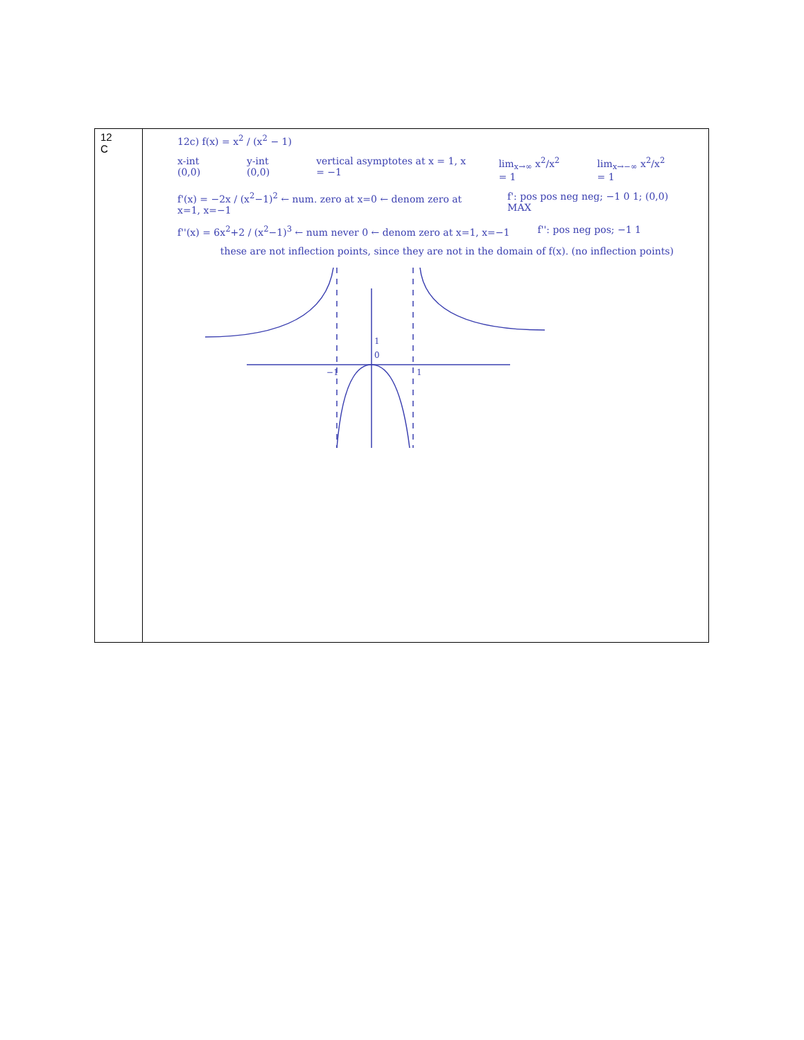| 12 C | 12c) f(x) = x<sup>2</sup> / (x<sup>2</sup> − 1) x-int (0,0) y-int (0,0) vertical asymptotes at x = 1, x = −1 lim<sub>x→∞</sub> x<sup>2</sup>/x<sup>2</sup> = 1 lim<sub>x→−∞</sub> x<sup>2</sup>/x<sup>2</sup> = 1 f'(x) = −2x / (x<sup>2</sup>−1)<sup>2</sup> ← num. zero at x=0 ← denom zero at x=1, x=−1 f': pos pos neg neg; −1 0 1; (0,0) MAX f''(x) = 6x<sup>2</sup>+2 / (x<sup>2</sup>−1)<sup>3</sup> ← num never 0 ← denom zero at x=1, x=−1 f'': pos neg pos; −1 1 these are not inflection points, since they are not in the domain of f(x). (no inflection points) −1 1 0 1 |